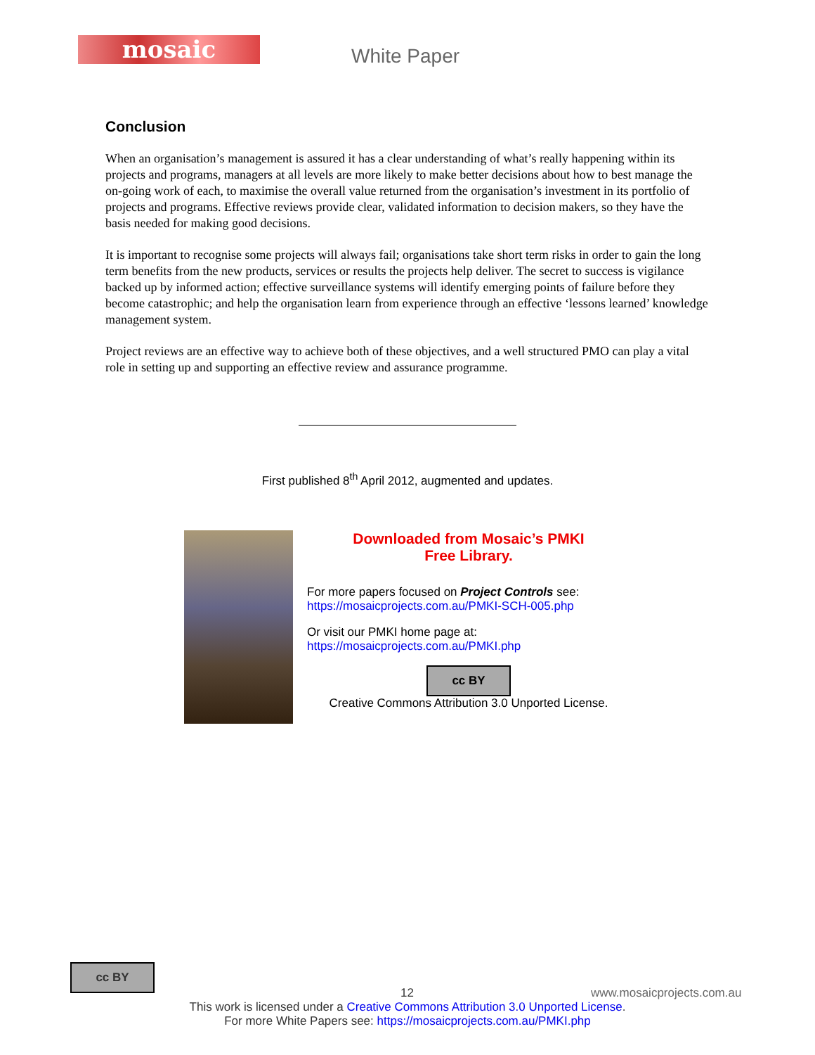mosaic White Paper
Conclusion
When an organisation’s management is assured it has a clear understanding of what’s really happening within its projects and programs, managers at all levels are more likely to make better decisions about how to best manage the on-going work of each, to maximise the overall value returned from the organisation’s investment in its portfolio of projects and programs. Effective reviews provide clear, validated information to decision makers, so they have the basis needed for making good decisions.
It is important to recognise some projects will always fail; organisations take short term risks in order to gain the long term benefits from the new products, services or results the projects help deliver. The secret to success is vigilance backed up by informed action; effective surveillance systems will identify emerging points of failure before they become catastrophic; and help the organisation learn from experience through an effective ‘lessons learned’ knowledge management system.
Project reviews are an effective way to achieve both of these objectives, and a well structured PMO can play a vital role in setting up and supporting an effective review and assurance programme.
First published 8<sup>th</sup> April 2012, augmented and updates.
Downloaded from Mosaic’s PMKI
Free Library.
For more papers focused on Project Controls see:
https://mosaicprojects.com.au/PMKI-SCH-005.php
Or visit our PMKI home page at:
https://mosaicprojects.com.au/PMKI.php
cc BY
Creative Commons Attribution 3.0 Unported License.
cc BY
12 www.mosaicprojects.com.au
This work is licensed under a Creative Commons Attribution 3.0 Unported License.
For more White Papers see: https://mosaicprojects.com.au/PMKI.php